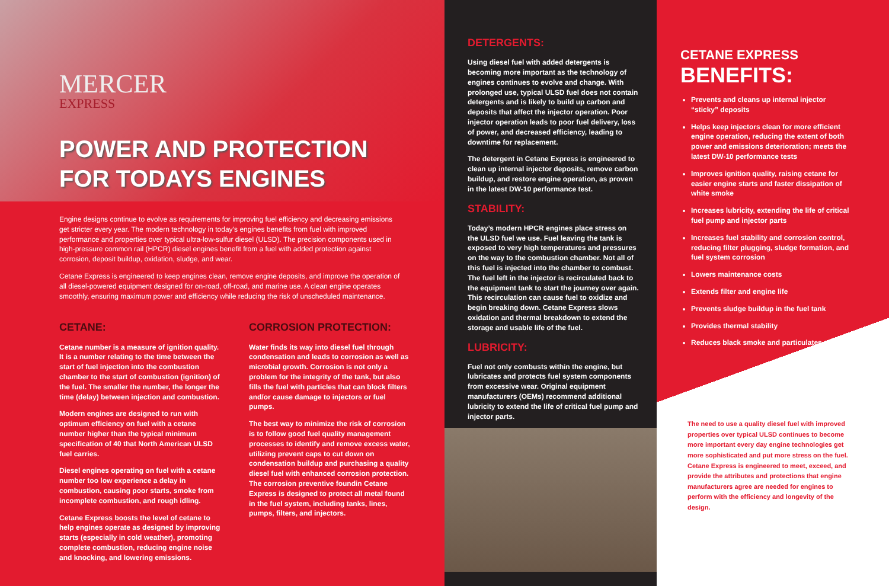MERCER
EXPRESS
POWER AND PROTECTION
FOR TODAYS ENGINES
Engine designs continue to evolve as requirements for improving fuel efficiency and decreasing emissions get stricter every year. The modern technology in today’s engines benefits from fuel with improved performance and properties over typical ultra-low-sulfur diesel (ULSD). The precision components used in high-pressure common rail (HPCR) diesel engines benefit from a fuel with added protection against corrosion, deposit buildup, oxidation, sludge, and wear.
Cetane Express is engineered to keep engines clean, remove engine deposits, and improve the operation of all diesel-powered equipment designed for on-road, off-road, and marine use. A clean engine operates smoothly, ensuring maximum power and efficiency while reducing the risk of unscheduled maintenance.
CETANE:
Cetane number is a measure of ignition quality. It is a number relating to the time between the start of fuel injection into the combustion chamber to the start of combustion (ignition) of the fuel. The smaller the number, the longer the time (delay) between injection and combustion.
Modern engines are designed to run with optimum efficiency on fuel with a cetane number higher than the typical minimum specification of 40 that North American ULSD fuel carries.
Diesel engines operating on fuel with a cetane number too low experience a delay in combustion, causing poor starts, smoke from incomplete combustion, and rough idling.
Cetane Express boosts the level of cetane to help engines operate as designed by improving starts (especially in cold weather), promoting complete combustion, reducing engine noise and knocking, and lowering emissions.
CORROSION PROTECTION:
Water finds its way into diesel fuel through condensation and leads to corrosion as well as microbial growth. Corrosion is not only a problem for the integrity of the tank, but also fills the fuel with particles that can block filters and/or cause damage to injectors or fuel pumps.
The best way to minimize the risk of corrosion is to follow good fuel quality management processes to identify and remove excess water, utilizing prevent caps to cut down on condensation buildup and purchasing a quality diesel fuel with enhanced corrosion protection. The corrosion preventive foundin Cetane Express is designed to protect all metal found in the fuel system, including tanks, lines, pumps, filters, and injectors.
DETERGENTS:
Using diesel fuel with added detergents is becoming more important as the technology of engines continues to evolve and change. With prolonged use, typical ULSD fuel does not contain detergents and is likely to build up carbon and deposits that affect the injector operation. Poor injector operation leads to poor fuel delivery, loss of power, and decreased efficiency, leading to downtime for replacement.
The detergent in Cetane Express is engineered to clean up internal injector deposits, remove carbon buildup, and restore engine operation, as proven in the latest DW-10 performance test.
STABILITY:
Today’s modern HPCR engines place stress on the ULSD fuel we use. Fuel leaving the tank is exposed to very high temperatures and pressures on the way to the combustion chamber. Not all of this fuel is injected into the chamber to combust. The fuel left in the injector is recirculated back to the equipment tank to start the journey over again. This recirculation can cause fuel to oxidize and begin breaking down. Cetane Express slows oxidation and thermal breakdown to extend the storage and usable life of the fuel.
LUBRICITY:
Fuel not only combusts within the engine, but lubricates and protects fuel system components from excessive wear. Original equipment manufacturers (OEMs) recommend additional lubricity to extend the life of critical fuel pump and injector parts.
CETANE EXPRESS
BENEFITS:
Prevents and cleans up internal injector “sticky” deposits
Helps keep injectors clean for more efficient engine operation, reducing the extent of both power and emissions deterioration; meets the latest DW-10 performance tests
Improves ignition quality, raising cetane for easier engine starts and faster dissipation of white smoke
Increases lubricity, extending the life of critical fuel pump and injector parts
Increases fuel stability and corrosion control, reducing filter plugging, sludge formation, and fuel system corrosion
Lowers maintenance costs
Extends filter and engine life
Prevents sludge buildup in the fuel tank
Provides thermal stability
Reduces black smoke and particulates
The need to use a quality diesel fuel with improved properties over typical ULSD continues to become more important every day engine technologies get more sophisticated and put more stress on the fuel. Cetane Express is engineered to meet, exceed, and provide the attributes and protections that engine manufacturers agree are needed for engines to perform with the efficiency and longevity of the design.